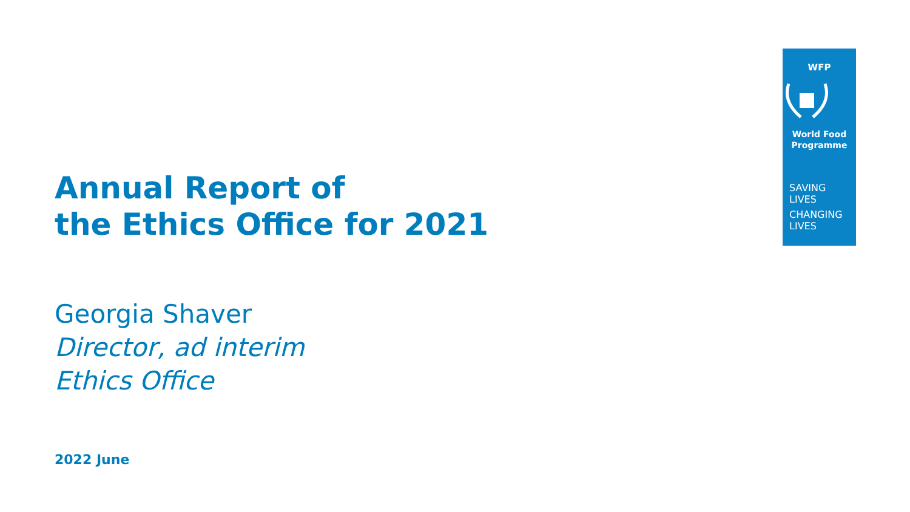WFP
World Food
Programme
SAVING
LIVES
CHANGING
LIVES
Annual Report of
the Ethics Office for 2021
Georgia Shaver
Director, ad interim
Ethics Office
2022 June